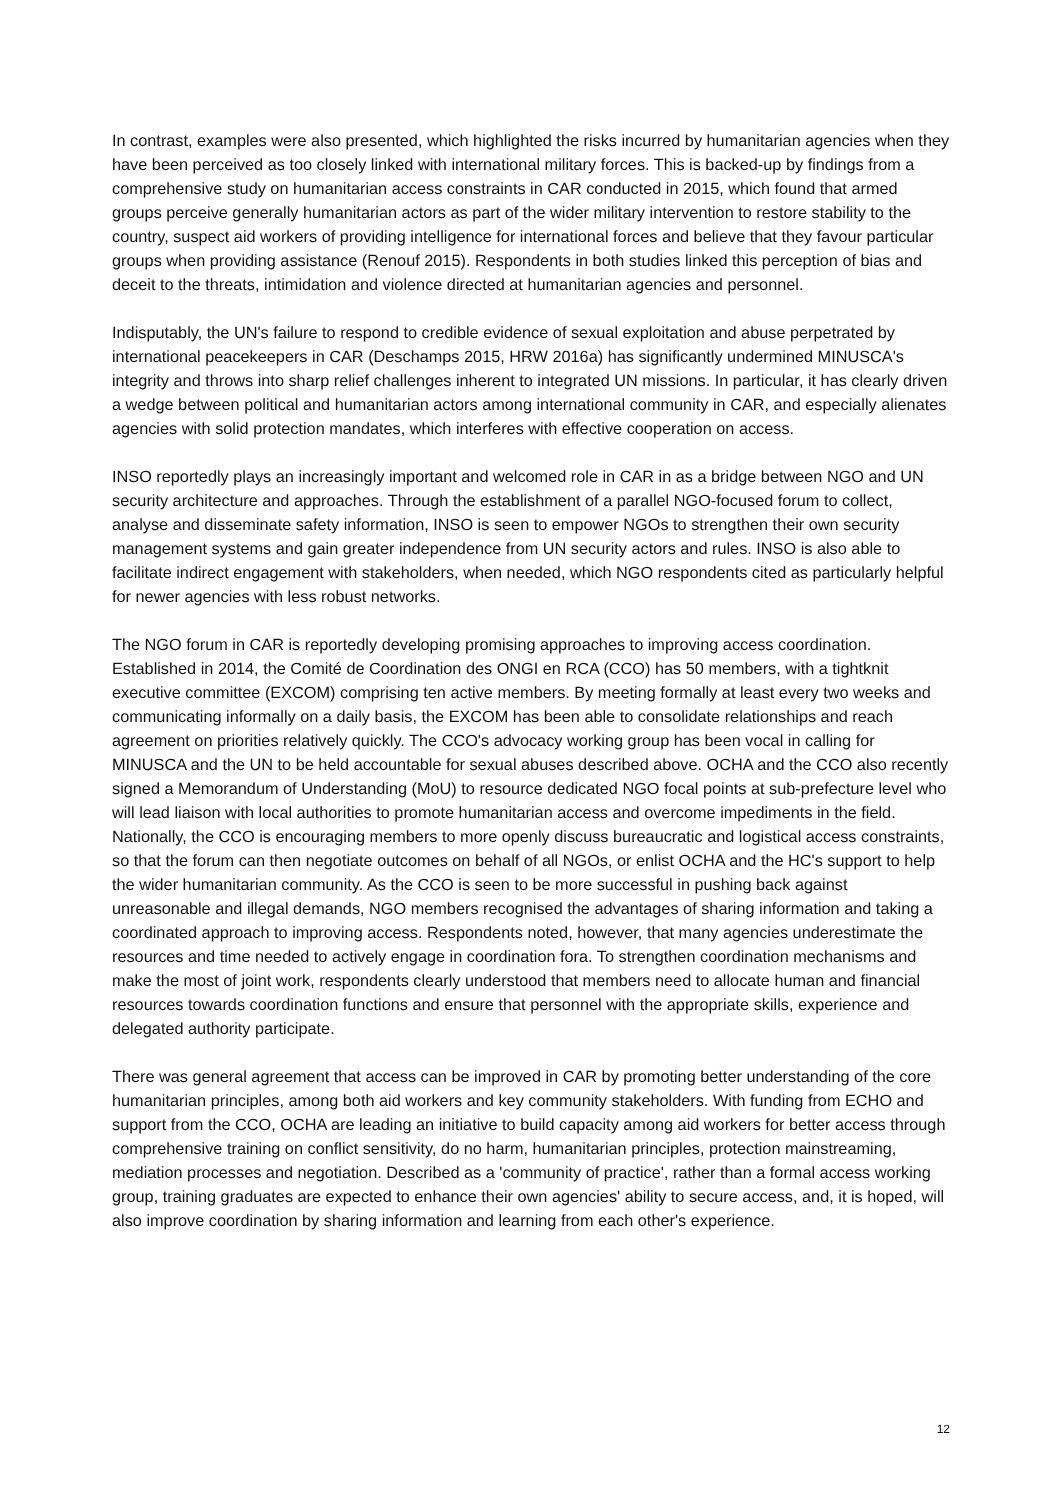In contrast, examples were also presented, which highlighted the risks incurred by humanitarian agencies when they have been perceived as too closely linked with international military forces. This is backed-up by findings from a comprehensive study on humanitarian access constraints in CAR conducted in 2015, which found that armed groups perceive generally humanitarian actors as part of the wider military intervention to restore stability to the country, suspect aid workers of providing intelligence for international forces and believe that they favour particular groups when providing assistance (Renouf 2015). Respondents in both studies linked this perception of bias and deceit to the threats, intimidation and violence directed at humanitarian agencies and personnel.
Indisputably, the UN's failure to respond to credible evidence of sexual exploitation and abuse perpetrated by international peacekeepers in CAR (Deschamps 2015, HRW 2016a) has significantly undermined MINUSCA's integrity and throws into sharp relief challenges inherent to integrated UN missions. In particular, it has clearly driven a wedge between political and humanitarian actors among international community in CAR, and especially alienates agencies with solid protection mandates, which interferes with effective cooperation on access.
INSO reportedly plays an increasingly important and welcomed role in CAR in as a bridge between NGO and UN security architecture and approaches. Through the establishment of a parallel NGO-focused forum to collect, analyse and disseminate safety information, INSO is seen to empower NGOs to strengthen their own security management systems and gain greater independence from UN security actors and rules. INSO is also able to facilitate indirect engagement with stakeholders, when needed, which NGO respondents cited as particularly helpful for newer agencies with less robust networks.
The NGO forum in CAR is reportedly developing promising approaches to improving access coordination. Established in 2014, the Comité de Coordination des ONGI en RCA (CCO) has 50 members, with a tightknit executive committee (EXCOM) comprising ten active members. By meeting formally at least every two weeks and communicating informally on a daily basis, the EXCOM has been able to consolidate relationships and reach agreement on priorities relatively quickly. The CCO's advocacy working group has been vocal in calling for MINUSCA and the UN to be held accountable for sexual abuses described above. OCHA and the CCO also recently signed a Memorandum of Understanding (MoU) to resource dedicated NGO focal points at sub-prefecture level who will lead liaison with local authorities to promote humanitarian access and overcome impediments in the field. Nationally, the CCO is encouraging members to more openly discuss bureaucratic and logistical access constraints, so that the forum can then negotiate outcomes on behalf of all NGOs, or enlist OCHA and the HC's support to help the wider humanitarian community. As the CCO is seen to be more successful in pushing back against unreasonable and illegal demands, NGO members recognised the advantages of sharing information and taking a coordinated approach to improving access. Respondents noted, however, that many agencies underestimate the resources and time needed to actively engage in coordination fora. To strengthen coordination mechanisms and make the most of joint work, respondents clearly understood that members need to allocate human and financial resources towards coordination functions and ensure that personnel with the appropriate skills, experience and delegated authority participate.
There was general agreement that access can be improved in CAR by promoting better understanding of the core humanitarian principles, among both aid workers and key community stakeholders. With funding from ECHO and support from the CCO, OCHA are leading an initiative to build capacity among aid workers for better access through comprehensive training on conflict sensitivity, do no harm, humanitarian principles, protection mainstreaming, mediation processes and negotiation. Described as a 'community of practice', rather than a formal access working group, training graduates are expected to enhance their own agencies' ability to secure access, and, it is hoped, will also improve coordination by sharing information and learning from each other's experience.
12